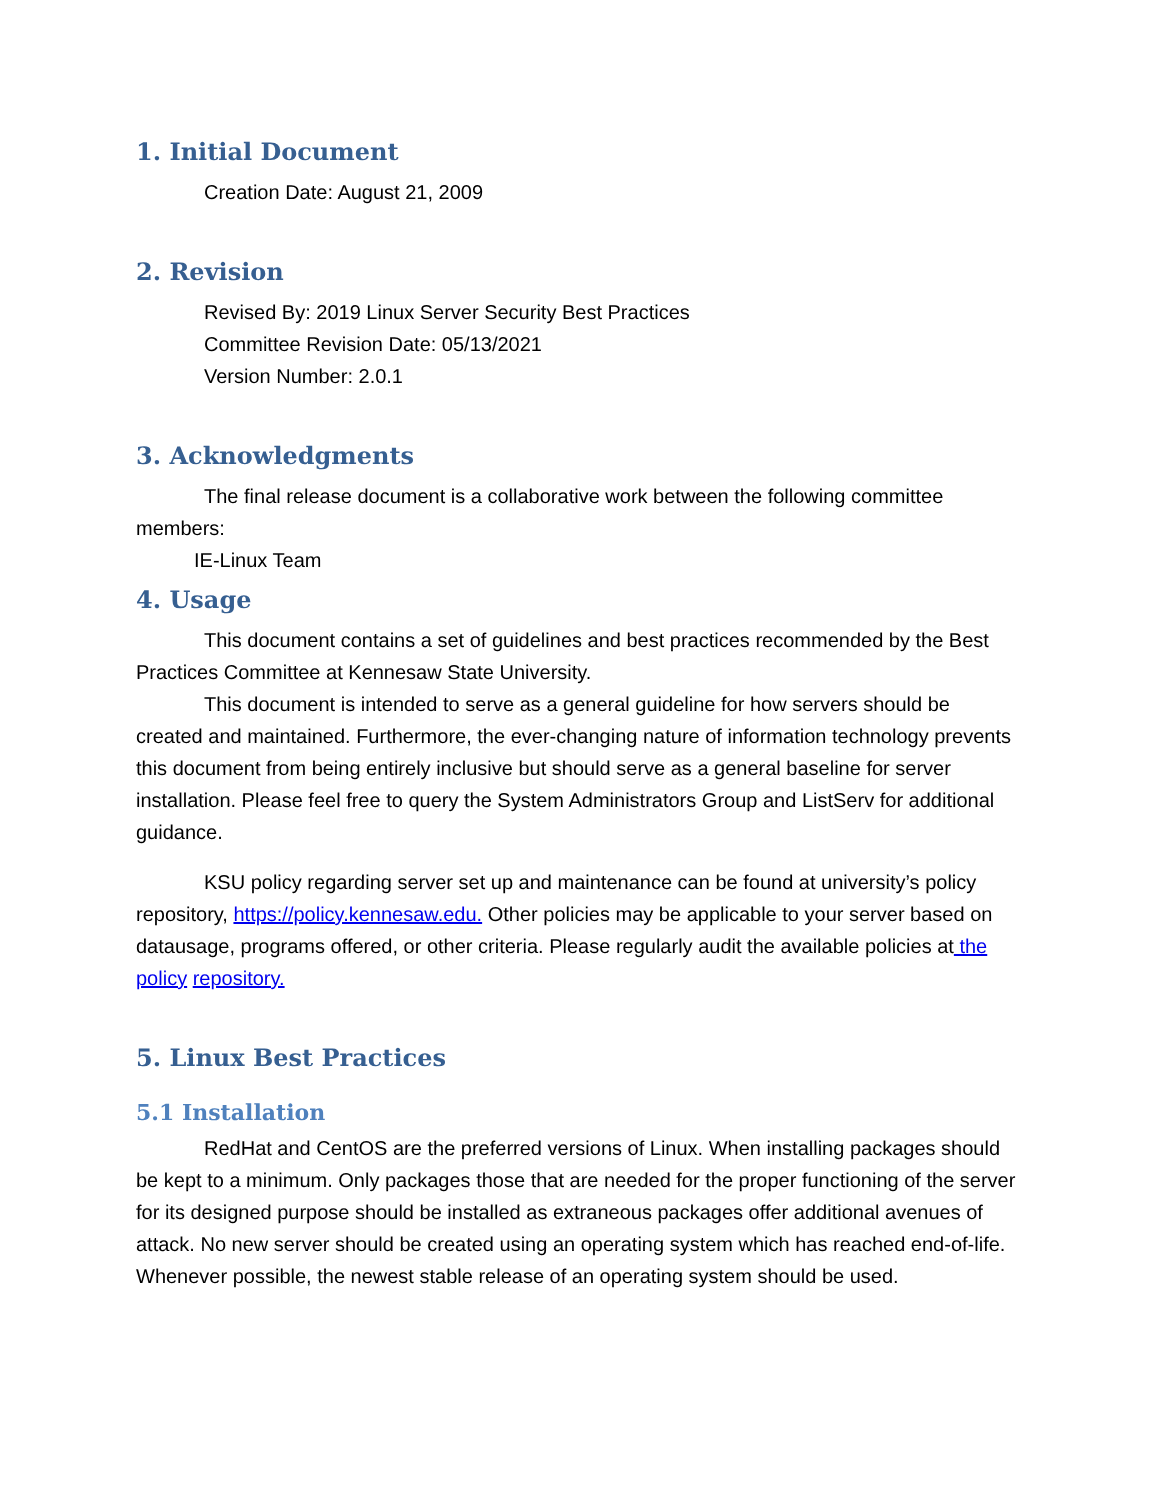1. Initial Document
Creation Date: August 21, 2009
2. Revision
Revised By: 2019 Linux Server Security Best Practices
Committee Revision Date: 05/13/2021
Version Number: 2.0.1
3. Acknowledgments
The final release document is a collaborative work between the following committee members:
IE-Linux Team
4. Usage
This document contains a set of guidelines and best practices recommended by the Best Practices Committee at Kennesaw State University.
This document is intended to serve as a general guideline for how servers should be created and maintained. Furthermore, the ever-changing nature of information technology prevents this document from being entirely inclusive but should serve as a general baseline for server installation. Please feel free to query the System Administrators Group and ListServ for additional guidance.
KSU policy regarding server set up and maintenance can be found at university’s policy repository, https://policy.kennesaw.edu. Other policies may be applicable to your server based on datausage, programs offered, or other criteria. Please regularly audit the available policies at the policy repository.
5. Linux Best Practices
5.1 Installation
RedHat and CentOS are the preferred versions of Linux. When installing packages should be kept to a minimum. Only packages those that are needed for the proper functioning of the server for its designed purpose should be installed as extraneous packages offer additional avenues of attack. No new server should be created using an operating system which has reached end-of-life. Whenever possible, the newest stable release of an operating system should be used.